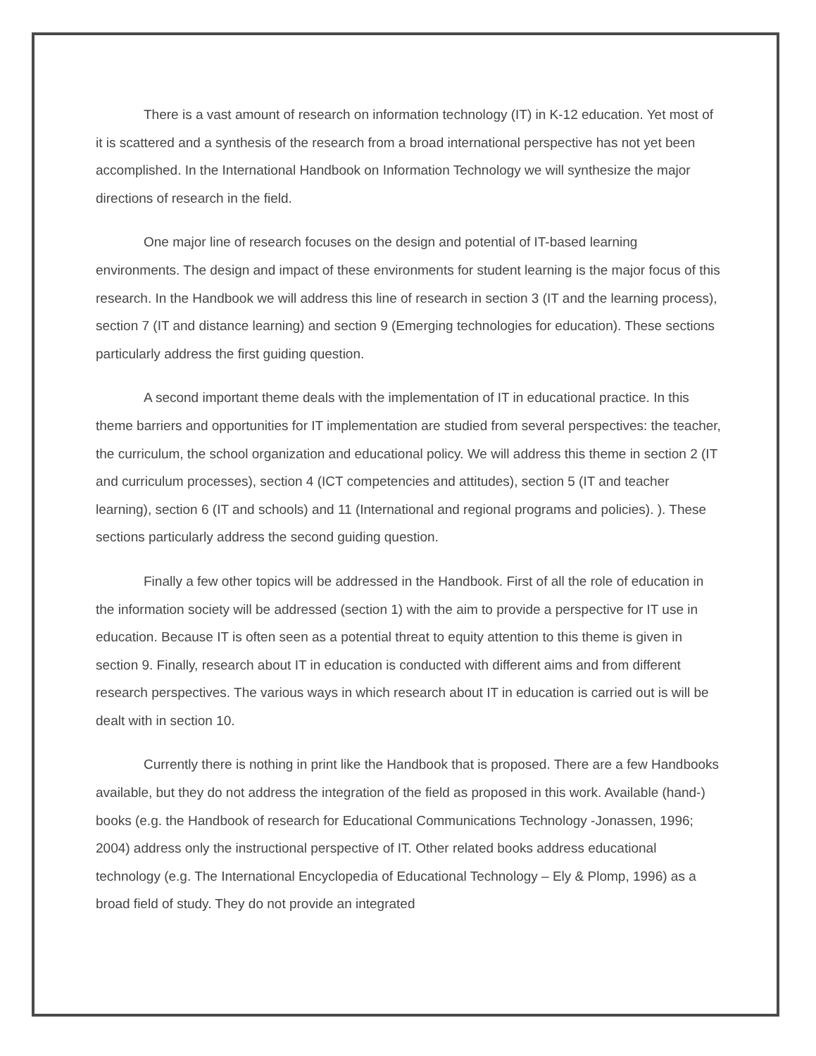There is a vast amount of research on information technology (IT) in K-12 education. Yet most of it is scattered and a synthesis of the research from a broad international perspective has not yet been accomplished. In the International Handbook on Information Technology we will synthesize the major directions of research in the field.
One major line of research focuses on the design and potential of IT-based learning environments. The design and impact of these environments for student learning is the major focus of this research. In the Handbook we will address this line of research in section 3 (IT and the learning process), section 7 (IT and distance learning) and section 9 (Emerging technologies for education). These sections particularly address the first guiding question.
A second important theme deals with the implementation of IT in educational practice. In this theme barriers and opportunities for IT implementation are studied from several perspectives: the teacher, the curriculum, the school organization and educational policy. We will address this theme in section 2 (IT and curriculum processes), section 4 (ICT competencies and attitudes), section 5 (IT and teacher learning), section 6 (IT and schools) and 11 (International and regional programs and policies). ). These sections particularly address the second guiding question.
Finally a few other topics will be addressed in the Handbook. First of all the role of education in the information society will be addressed (section 1) with the aim to provide a perspective for IT use in education. Because IT is often seen as a potential threat to equity attention to this theme is given in section 9. Finally, research about IT in education is conducted with different aims and from different research perspectives. The various ways in which research about IT in education is carried out is will be dealt with in section 10.
Currently there is nothing in print like the Handbook that is proposed. There are a few Handbooks available, but they do not address the integration of the field as proposed in this work. Available (hand-) books (e.g. the Handbook of research for Educational Communications Technology -Jonassen, 1996; 2004) address only the instructional perspective of IT. Other related books address educational technology (e.g. The International Encyclopedia of Educational Technology – Ely & Plomp, 1996) as a broad field of study. They do not provide an integrated